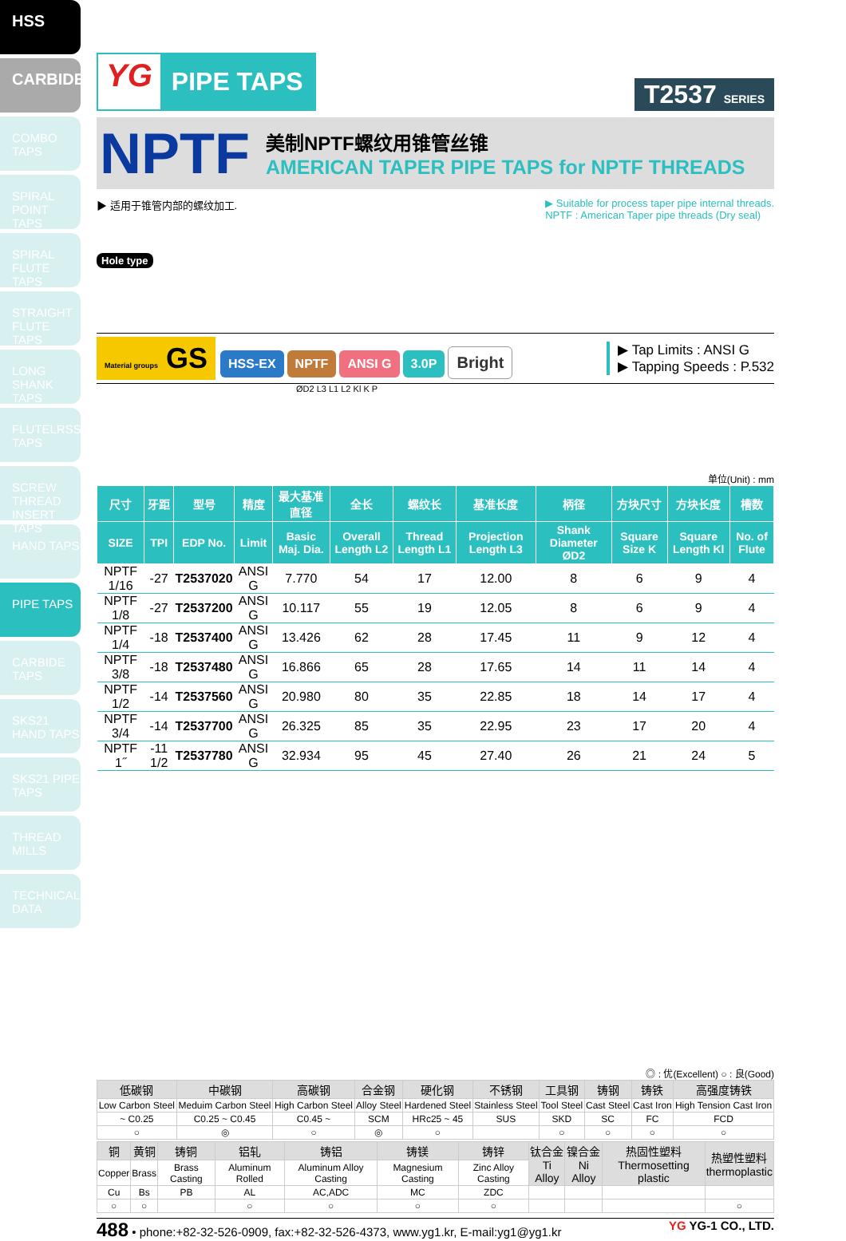HSS
CARBIDE
COMBO TAPS
SPIRAL POINT TAPS
SPIRAL FLUTE TAPS
STRAIGHT FLUTE TAPS
LONG SHANK TAPS
FLUTELRSS TAPS
SCREW THREAD INSERT TAPS
HAND TAPS
PIPE TAPS
CARBIDE TAPS
SKS21 HAND TAPS
SKS21 PIPE TAPS
THREAD MILLS
TECHNICAL DATA
YG PIPE TAPS
T2537 SERIES
NPTF
美制NPTF螺纹用锥管丝锥
AMERICAN TAPER PIPE TAPS for NPTF THREADS
▶ 适用于锥管内部的螺纹加工. ▶ Suitable for process taper pipe internal threads.
NPTF : American Taper pipe threads (Dry seal)
Hole type
Material groups GS HSS-EX NPTF ANSI G 3.0P Bright
▶ Tap Limits : ANSI G
▶ Tapping Speeds : P.532
ØD2 L3 L1 L2 Kl K P
单位(Unit) : mm
| 尺寸 | 牙距 | 型号 | 精度 | 最大基准直径 | 全长 | 螺纹长 | 基准长度 | 柄径 | 方块尺寸 | 方块长度 | 槽数 |
| --- | --- | --- | --- | --- | --- | --- | --- | --- | --- | --- | --- |
| SIZE | TPI | EDP No. | Limit | Basic Maj. Dia. | Overall Length L2 | Thread Length L1 | Projection Length L3 | Shank Diameter ØD2 | Square Size K | Square Length Kl | No. of Flute |
| NPTF 1/16 | -27 | T2537020 | ANSI G | 7.770 | 54 | 17 | 12.00 | 8 | 6 | 9 | 4 |
| NPTF 1/8 | -27 | T2537200 | ANSI G | 10.117 | 55 | 19 | 12.05 | 8 | 6 | 9 | 4 |
| NPTF 1/4 | -18 | T2537400 | ANSI G | 13.426 | 62 | 28 | 17.45 | 11 | 9 | 12 | 4 |
| NPTF 3/8 | -18 | T2537480 | ANSI G | 16.866 | 65 | 28 | 17.65 | 14 | 11 | 14 | 4 |
| NPTF 1/2 | -14 | T2537560 | ANSI G | 20.980 | 80 | 35 | 22.85 | 18 | 14 | 17 | 4 |
| NPTF 3/4 | -14 | T2537700 | ANSI G | 26.325 | 85 | 35 | 22.95 | 23 | 17 | 20 | 4 |
| NPTF 1˝ | -11 1/2 | T2537780 | ANSI G | 32.934 | 95 | 45 | 27.40 | 26 | 21 | 24 | 5 |
◎ : 优(Excellent) ○ : 良(Good)
| 低碳钢 | 中碳钢 | 高碳钢 | 合金钢 | 硬化钢 | 不锈钢 | 工具钢 | 铸钢 | 铸铁 | 高强度铸铁 |
| --- | --- | --- | --- | --- | --- | --- | --- | --- | --- |
| Low Carbon Steel | Meduim Carbon Steel | High Carbon Steel | Alloy Steel | Hardened Steel | Stainless Steel | Tool Steel | Cast Steel | Cast Iron | High Tension Cast Iron |
| ~ C0.25 | C0.25 ~ C0.45 | C0.45 ~ | SCM | HRc25 ~ 45 | SUS | SKD | SC | FC | FCD |
| ○ | ◎ | ○ | ◎ | ○ | | ○ | ○ | ○ | ○ |
| 铜 | 黄铜 | 铸铜 | 铝轧 | 铸铝 | 铸镁 | 铸锌 | 钛合金 Ti Alloy | 镍合金 Ni Alloy | 热固性塑料 Thermosetting plastic | 热塑性塑料 thermoplastic |
| --- | --- | --- | --- | --- | --- | --- | --- | --- | --- | --- |
| Copper | Brass | Brass Casting | Aluminum Rolled | Aluminum Alloy Casting | Magnesium Casting | Zinc Alloy Casting | | | | |
| Cu | Bs | PB | AL | AC,ADC | MC | ZDC | | | | |
| ○ | ○ | | ○ | ○ | ○ | ○ | | | | ○ |
488 • phone:+82-32-526-0909, fax:+82-32-526-4373, www.yg1.kr, E-mail:yg1@yg1.kr YG YG-1 CO., LTD.